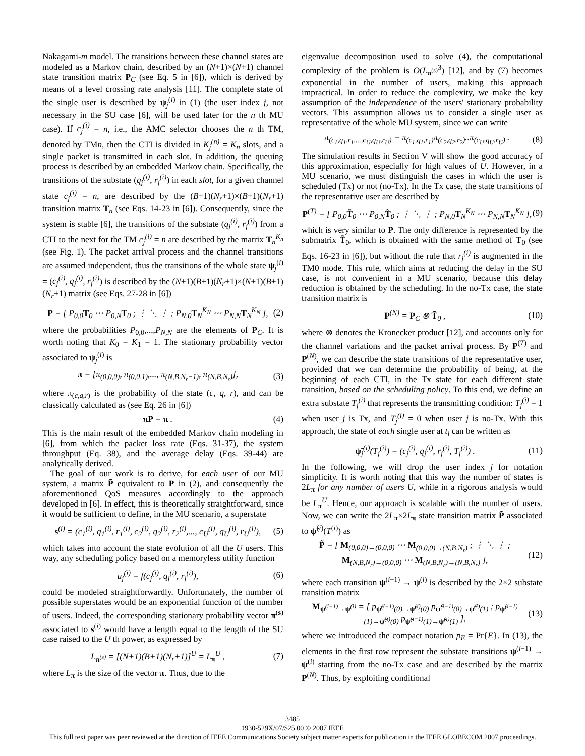Nakagami-m model. The transitions between these channel states are modeled as a Markov chain, described by an (N+1)×(N+1) channel state transition matrix P<sub>C</sub> (see Eq. 5 in [6]), which is derived by means of a level crossing rate analysis [11]. The complete state of the single user is described by ψ<sub>j</sub><sup>(i)</sup> in (1) (the user index j, not necessary in the SU case [6], will be used later for the n th MU case). If c<sub>j</sub><sup>(i)</sup> = n, i.e., the AMC selector chooses the n th TM, denoted by TMn, then the CTI is divided in K<sub>j</sub><sup>(n)</sup> = K<sub>n</sub> slots, and a single packet is transmitted in each slot. In addition, the queuing process is described by an embedded Markov chain. Specifically, the transitions of the substate (q<sub>j</sub><sup>(i)</sup>, r<sub>j</sub><sup>(i)</sup>) in each slot, for a given channel state c<sub>j</sub><sup>(i)</sup> = n, are described by the (B+1)(N<sub>r</sub>+1)×(B+1)(N<sub>r</sub>+1) transition matrix T<sub>n</sub> (see Eqs. 14-23 in [6]). Consequently, since the system is stable [6], the transitions of the substate (q<sub>j</sub><sup>(i)</sup>, r<sub>j</sub><sup>(i)</sup>) from a CTI to the next for the TM c<sub>j</sub><sup>(i)</sup> = n are described by the matrix T<sub>n</sub><sup>K<sub>n</sub></sup> (see Fig. 1). The packet arrival process and the channel transitions are assumed independent, thus the transitions of the whole state ψ<sub>j</sub><sup>(i)</sup> = (c<sub>j</sub><sup>(i)</sup>, q<sub>j</sub><sup>(i)</sup>, r<sub>j</sub><sup>(i)</sup>) is described by the (N+1)(B+1)(N<sub>r</sub>+1)×(N+1)(B+1)(N<sub>r</sub>+1) matrix (see Eqs. 27-28 in [6])
P = [ P<sub>0,0</sub>T<sub>0</sub> ⋯ P<sub>0,N</sub>T<sub>0</sub> ; ⋮ ⋱ ⋮ ; P<sub>N,0</sub>T<sub>N</sub><sup>K<sub>N</sub></sup> ⋯ P<sub>N,N</sub>T<sub>N</sub><sup>K<sub>N</sub></sup> ], (2)
where the probabilities P<sub>0,0</sub>,...,P<sub>N,N</sub> are the elements of P<sub>C</sub>. It is worth noting that K<sub>0</sub> = K<sub>1</sub> = 1. The stationary probability vector associated to ψ<sub>j</sub><sup>(i)</sup> is
π = [π<sub>(0,0,0)</sub>, π<sub>(0,0,1)</sub>,..., π<sub>(N,B,N<sub>r</sub>−1)</sub>, π<sub>(N,B,N<sub>r</sub>)</sub>], (3)
where π<sub>(c,q,r)</sub> is the probability of the state (c, q, r), and can be classically calculated as (see Eq. 26 in [6])
πP = π . (4)
This is the main result of the embedded Markov chain modeling in [6], from which the packet loss rate (Eqs. 31-37), the system throughput (Eq. 38), and the average delay (Eqs. 39-44) are analytically derived.
The goal of our work is to derive, for each user of our MU system, a matrix P̃ equivalent to P in (2), and consequently the aforementioned QoS measures accordingly to the approach developed in [6]. In effect, this is theoretically straightforward, since it would be sufficient to define, in the MU scenario, a superstate
s<sup>(i)</sup> = (c<sub>1</sub><sup>(i)</sup>, q<sub>1</sub><sup>(i)</sup>, r<sub>1</sub><sup>(i)</sup>, c<sub>2</sub><sup>(i)</sup>, q<sub>2</sub><sup>(i)</sup>, r<sub>2</sub><sup>(i)</sup>,..., c<sub>U</sub><sup>(i)</sup>, q<sub>U</sub><sup>(i)</sup>, r<sub>U</sub><sup>(i)</sup>), (5)
which takes into account the state evolution of all the U users. This way, any scheduling policy based on a memoryless utility function
u<sub>j</sub><sup>(i)</sup> = f(c<sub>j</sub><sup>(i)</sup>, q<sub>j</sub><sup>(i)</sup>, r<sub>j</sub><sup>(i)</sup>), (6)
could be modeled straightforwardly. Unfortunately, the number of possible superstates would be an exponential function of the number of users. Indeed, the corresponding stationary probability vector π<sup>(s)</sup> associated to s<sup>(i)</sup> would have a length equal to the length of the SU case raised to the U th power, as expressed by
L<sub>π<sup>(s)</sup></sub> = [(N+1)(B+1)(N<sub>r</sub>+1)]<sup>U</sup> = L<sub>π</sub><sup>U</sup> , (7)
where L<sub>π</sub> is the size of the vector π. Thus, due to the
eigenvalue decomposition used to solve (4), the computational complexity of the problem is O(L<sub>π<sup>(s)</sup></sub><sup>3</sup>) [12], and by (7) becomes exponential in the number of users, making this approach impractical. In order to reduce the complexity, we make the key assumption of the independence of the users' stationary probability vectors. This assumption allows us to consider a single user as representative of the whole MU system, since we can write
π<sub>(c<sub>1</sub>,q<sub>1</sub>,r<sub>1</sub>,...,c<sub>U</sub>,q<sub>U</sub>,r<sub>U</sub>)</sub> = π<sub>(c<sub>1</sub>,q<sub>1</sub>,r<sub>1</sub>)</sub>π<sub>(c<sub>2</sub>,q<sub>2</sub>,r<sub>2</sub>)</sub>..π<sub>(c<sub>U</sub>,q<sub>U</sub>,r<sub>U</sub>)</sub> . (8)
The simulation results in Section V will show the good accuracy of this approximation, especially for high values of U. However, in a MU scenario, we must distinguish the cases in which the user is scheduled (Tx) or not (no-Tx). In the Tx case, the state transitions of the representative user are described by
P<sup>(T)</sup> = [ P<sub>0,0</sub>T̃<sub>0</sub> ⋯ P<sub>0,N</sub>T̃<sub>0</sub> ; ⋮ ⋱ ⋮ ; P<sub>N,0</sub>T<sub>N</sub><sup>K<sub>N</sub></sup> ⋯ P<sub>N,N</sub>T<sub>N</sub><sup>K<sub>N</sub></sup> ], (9)
which is very similar to P. The only difference is represented by the submatrix T̃<sub>0</sub>, which is obtained with the same method of T<sub>0</sub> (see Eqs. 16-23 in [6]), but without the rule that r<sub>j</sub><sup>(i)</sup> is augmented in the TM0 mode. This rule, which aims at reducing the delay in the SU case, is not convenient in a MU scenario, because this delay reduction is obtained by the scheduling. In the no-Tx case, the state transition matrix is
P<sup>(N)</sup> = P<sub>C</sub> ⊗ T̃<sub>0</sub> , (10)
where ⊗ denotes the Kronecker product [12], and accounts only for the channel variations and the packet arrival process. By P<sup>(T)</sup> and P<sup>(N)</sup>, we can describe the state transitions of the representative user, provided that we can determine the probability of being, at the beginning of each CTI, in the Tx state for each different state transition, based on the scheduling policy. To this end, we define an extra substate T<sub>j</sub><sup>(i)</sup> that represents the transmitting condition: T<sub>j</sub><sup>(i)</sup> = 1 when user j is Tx, and T<sub>j</sub><sup>(i)</sup> = 0 when user j is no-Tx. With this approach, the state of each single user at t<sub>i</sub> can be written as
ψ̃<sub>j</sub><sup>(i)</sup>(T<sub>j</sub><sup>(i)</sup>) = (c<sub>j</sub><sup>(i)</sup>, q<sub>j</sub><sup>(i)</sup>, r<sub>j</sub><sup>(i)</sup>, T<sub>j</sub><sup>(i)</sup>) . (11)
In the following, we will drop the user index j for notation simplicity. It is worth noting that this way the number of states is 2L<sub>π</sub> for any number of users U, while in a rigorous analysis would be L<sub>π</sub><sup>U</sup>. Hence, our approach is scalable with the number of users. Now, we can write the 2L<sub>π</sub>×2L<sub>π</sub> state transition matrix P̃ associated to ψ̃<sup>(i)</sup>(T<sup>(i)</sup>) as
P̃ = [ M<sub>(0,0,0)→(0,0,0)</sub> ⋯ M<sub>(0,0,0)→(N,B,N<sub>r</sub>)</sub> ; ⋮ ⋱ ⋮ ; M<sub>(N,B,N<sub>r</sub>)→(0,0,0)</sub> ⋯ M<sub>(N,B,N<sub>r</sub>)→(N,B,N<sub>r</sub>)</sub> ], (12)
where each transition ψ<sup>(i−1)</sup> → ψ<sup>(i)</sup> is described by the 2×2 substate transition matrix
M<sub>ψ<sup>(i−1)</sup>→ψ<sup>(i)</sup></sub> = [ p<sub>ψ̃<sup>(i−1)</sup>(0)→ψ̃<sup>(i)</sup>(0)</sub> p<sub>ψ̃<sup>(i−1)</sup>(0)→ψ̃<sup>(i)</sup>(1)</sub> ; p<sub>ψ̃<sup>(i−1)</sup>(1)→ψ̃<sup>(i)</sup>(0)</sub> p<sub>ψ̃<sup>(i−1)</sup>(1)→ψ̃<sup>(i)</sup>(1)</sub> ], (13)
where we introduced the compact notation p<sub>E</sub> = Pr{E}. In (13), the elements in the first row represent the substate transitions ψ<sup>(i−1)</sup> → ψ<sup>(i)</sup> starting from the no-Tx case and are described by the matrix P<sup>(N)</sup>. Thus, by exploiting conditional
3485
1930-529X/07/$25.00 © 2007 IEEE
This full text paper was peer reviewed at the direction of IEEE Communications Society subject matter experts for publication in the IEEE GLOBECOM 2007 proceedings.